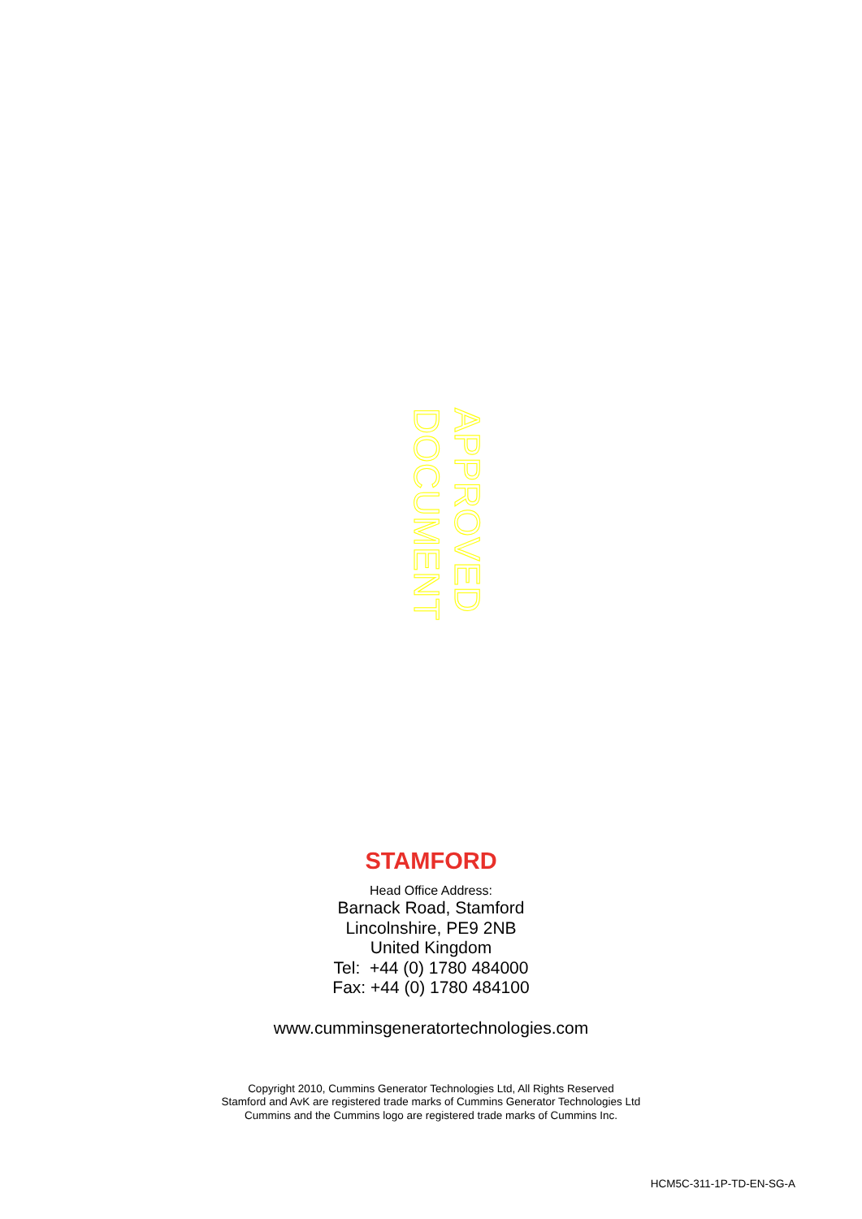APPROVED DOCUMENT
STAMFORD
Head Office Address:
Barnack Road, Stamford
Lincolnshire, PE9 2NB
United Kingdom
Tel: +44 (0) 1780 484000
Fax: +44 (0) 1780 484100
www.cumminsgeneratortechnologies.com
Copyright 2010, Cummins Generator Technologies Ltd, All Rights Reserved
Stamford and AvK are registered trade marks of Cummins Generator Technologies Ltd
Cummins and the Cummins logo are registered trade marks of Cummins Inc.
HCM5C-311-1P-TD-EN-SG-A